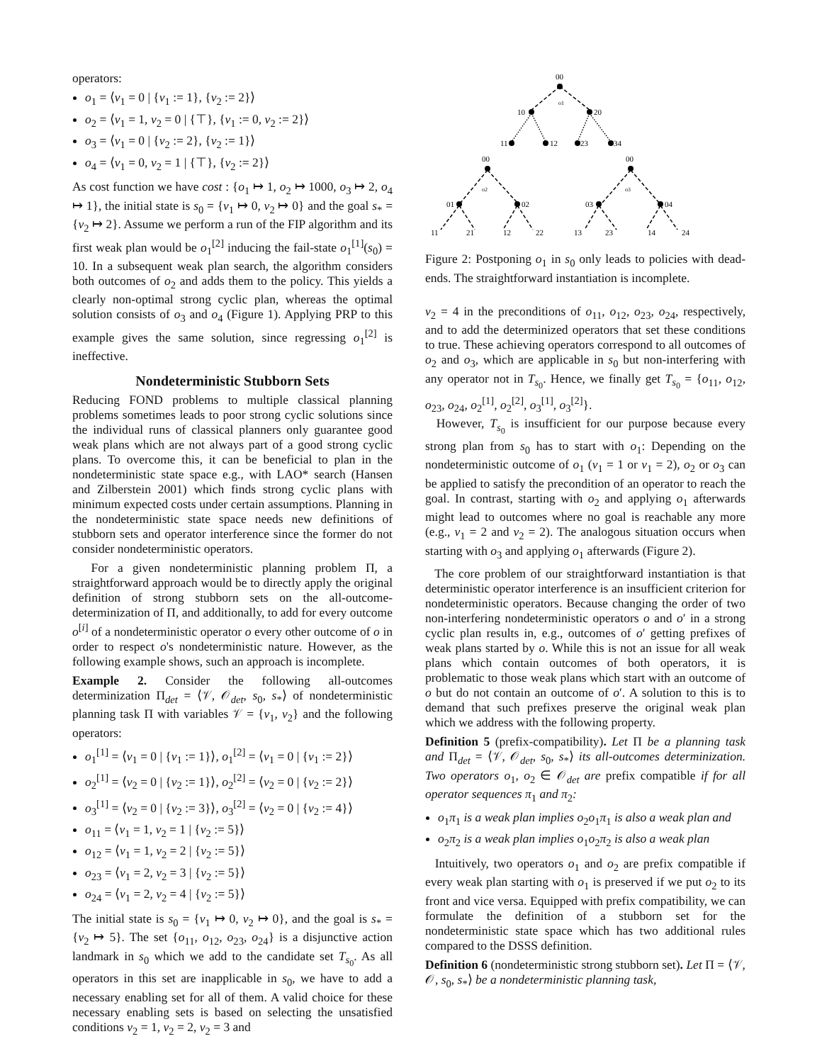operators:
o<sub>1</sub> = ⟨v<sub>1</sub> = 0 | {v<sub>1</sub> := 1}, {v<sub>2</sub> := 2}⟩
o<sub>2</sub> = ⟨v<sub>1</sub> = 1, v<sub>2</sub> = 0 | {⊤}, {v<sub>1</sub> := 0, v<sub>2</sub> := 2}⟩
o<sub>3</sub> = ⟨v<sub>1</sub> = 0 | {v<sub>2</sub> := 2}, {v<sub>2</sub> := 1}⟩
o<sub>4</sub> = ⟨v<sub>1</sub> = 0, v<sub>2</sub> = 1 | {⊤}, {v<sub>2</sub> := 2}⟩
As cost function we have cost : {o<sub>1</sub> ↦ 1, o<sub>2</sub> ↦ 1000, o<sub>3</sub> ↦ 2, o<sub>4</sub> ↦ 1}, the initial state is s<sub>0</sub> = {v<sub>1</sub> ↦ 0, v<sub>2</sub> ↦ 0} and the goal s<sub>*</sub> = {v<sub>2</sub> ↦ 2}. Assume we perform a run of the FIP algorithm and its first weak plan would be o<sub>1</sub><sup>[2]</sup> inducing the fail-state o<sub>1</sub><sup>[1]</sup>(s<sub>0</sub>) = 10. In a subsequent weak plan search, the algorithm considers both outcomes of o<sub>2</sub> and adds them to the policy. This yields a clearly non-optimal strong cyclic plan, whereas the optimal solution consists of o<sub>3</sub> and o<sub>4</sub> (Figure 1). Applying PRP to this example gives the same solution, since regressing o<sub>1</sub><sup>[2]</sup> is ineffective.
Nondeterministic Stubborn Sets
Reducing FOND problems to multiple classical planning problems sometimes leads to poor strong cyclic solutions since the individual runs of classical planners only guarantee good weak plans which are not always part of a good strong cyclic plans. To overcome this, it can be beneficial to plan in the nondeterministic state space e.g., with LAO* search (Hansen and Zilberstein 2001) which finds strong cyclic plans with minimum expected costs under certain assumptions. Planning in the nondeterministic state space needs new definitions of stubborn sets and operator interference since the former do not consider nondeterministic operators.
For a given nondeterministic planning problem Π, a straightforward approach would be to directly apply the original definition of strong stubborn sets on the all-outcome-determinization of Π, and additionally, to add for every outcome o<sup>[i]</sup> of a nondeterministic operator o every other outcome of o in order to respect o's nondeterministic nature. However, as the following example shows, such an approach is incomplete.
Example 2. Consider the following all-outcomes determinization Π<sub>det</sub> = ⟨𝒱, 𝒪<sub>det</sub>, s<sub>0</sub>, s<sub>*</sub>⟩ of nondeterministic planning task Π with variables 𝒱 = {v<sub>1</sub>, v<sub>2</sub>} and the following operators:
o<sub>1</sub><sup>[1]</sup> = ⟨v<sub>1</sub> = 0 | {v<sub>1</sub> := 1}⟩, o<sub>1</sub><sup>[2]</sup> = ⟨v<sub>1</sub> = 0 | {v<sub>1</sub> := 2}⟩
o<sub>2</sub><sup>[1]</sup> = ⟨v<sub>2</sub> = 0 | {v<sub>2</sub> := 1}⟩, o<sub>2</sub><sup>[2]</sup> = ⟨v<sub>2</sub> = 0 | {v<sub>2</sub> := 2}⟩
o<sub>3</sub><sup>[1]</sup> = ⟨v<sub>2</sub> = 0 | {v<sub>2</sub> := 3}⟩, o<sub>3</sub><sup>[2]</sup> = ⟨v<sub>2</sub> = 0 | {v<sub>2</sub> := 4}⟩
o<sub>11</sub> = ⟨v<sub>1</sub> = 1, v<sub>2</sub> = 1 | {v<sub>2</sub> := 5}⟩
o<sub>12</sub> = ⟨v<sub>1</sub> = 1, v<sub>2</sub> = 2 | {v<sub>2</sub> := 5}⟩
o<sub>23</sub> = ⟨v<sub>1</sub> = 2, v<sub>2</sub> = 3 | {v<sub>2</sub> := 5}⟩
o<sub>24</sub> = ⟨v<sub>1</sub> = 2, v<sub>2</sub> = 4 | {v<sub>2</sub> := 5}⟩
The initial state is s<sub>0</sub> = {v<sub>1</sub> ↦ 0, v<sub>2</sub> ↦ 0}, and the goal is s<sub>*</sub> = {v<sub>2</sub> ↦ 5}. The set {o<sub>11</sub>, o<sub>12</sub>, o<sub>23</sub>, o<sub>24</sub>} is a disjunctive action landmark in s<sub>0</sub> which we add to the candidate set T<sub>s<sub>0</sub></sub>. As all operators in this set are inapplicable in s<sub>0</sub>, we have to add a necessary enabling set for all of them. A valid choice for these necessary enabling sets is based on selecting the unsatisfied conditions v<sub>2</sub> = 1, v<sub>2</sub> = 2, v<sub>2</sub> = 3 and
00
o1
10
20
11
12
23
34
00
00
o2
o3
01
02
03
04
11
21
12
22
13
23
14
24
Figure 2: Postponing o<sub>1</sub> in s<sub>0</sub> only leads to policies with dead-ends. The straightforward instantiation is incomplete.
v<sub>2</sub> = 4 in the preconditions of o<sub>11</sub>, o<sub>12</sub>, o<sub>23</sub>, o<sub>24</sub>, respectively, and to add the determinized operators that set these conditions to true. These achieving operators correspond to all outcomes of o<sub>2</sub> and o<sub>3</sub>, which are applicable in s<sub>0</sub> but non-interfering with any operator not in T<sub>s<sub>0</sub></sub>. Hence, we finally get T<sub>s<sub>0</sub></sub> = {o<sub>11</sub>, o<sub>12</sub>, o<sub>23</sub>, o<sub>24</sub>, o<sub>2</sub><sup>[1]</sup>, o<sub>2</sub><sup>[2]</sup>, o<sub>3</sub><sup>[1]</sup>, o<sub>3</sub><sup>[2]</sup>}.
However, T<sub>s<sub>0</sub></sub> is insufficient for our purpose because every strong plan from s<sub>0</sub> has to start with o<sub>1</sub>: Depending on the nondeterministic outcome of o<sub>1</sub> (v<sub>1</sub> = 1 or v<sub>1</sub> = 2), o<sub>2</sub> or o<sub>3</sub> can be applied to satisfy the precondition of an operator to reach the goal. In contrast, starting with o<sub>2</sub> and applying o<sub>1</sub> afterwards might lead to outcomes where no goal is reachable any more (e.g., v<sub>1</sub> = 2 and v<sub>2</sub> = 2). The analogous situation occurs when starting with o<sub>3</sub> and applying o<sub>1</sub> afterwards (Figure 2).
The core problem of our straightforward instantiation is that deterministic operator interference is an insufficient criterion for nondeterministic operators. Because changing the order of two non-interfering nondeterministic operators o and o′ in a strong cyclic plan results in, e.g., outcomes of o′ getting prefixes of weak plans started by o. While this is not an issue for all weak plans which contain outcomes of both operators, it is problematic to those weak plans which start with an outcome of o but do not contain an outcome of o′. A solution to this is to demand that such prefixes preserve the original weak plan which we address with the following property.
Definition 5 (prefix-compatibility). Let Π be a planning task and Π<sub>det</sub> = ⟨𝒱, 𝒪<sub>det</sub>, s<sub>0</sub>, s<sub>*</sub>⟩ its all-outcomes determinization. Two operators o<sub>1</sub>, o<sub>2</sub> ∈ 𝒪<sub>det</sub> are prefix compatible if for all operator sequences π<sub>1</sub> and π<sub>2</sub>:
o<sub>1</sub>π<sub>1</sub> is a weak plan implies o<sub>2</sub>o<sub>1</sub>π<sub>1</sub> is also a weak plan and
o<sub>2</sub>π<sub>2</sub> is a weak plan implies o<sub>1</sub>o<sub>2</sub>π<sub>2</sub> is also a weak plan
Intuitively, two operators o<sub>1</sub> and o<sub>2</sub> are prefix compatible if every weak plan starting with o<sub>1</sub> is preserved if we put o<sub>2</sub> to its front and vice versa. Equipped with prefix compatibility, we can formulate the definition of a stubborn set for the nondeterministic state space which has two additional rules compared to the DSSS definition.
Definition 6 (nondeterministic strong stubborn set). Let Π = ⟨𝒱, 𝒪, s<sub>0</sub>, s<sub>*</sub>⟩ be a nondeterministic planning task,